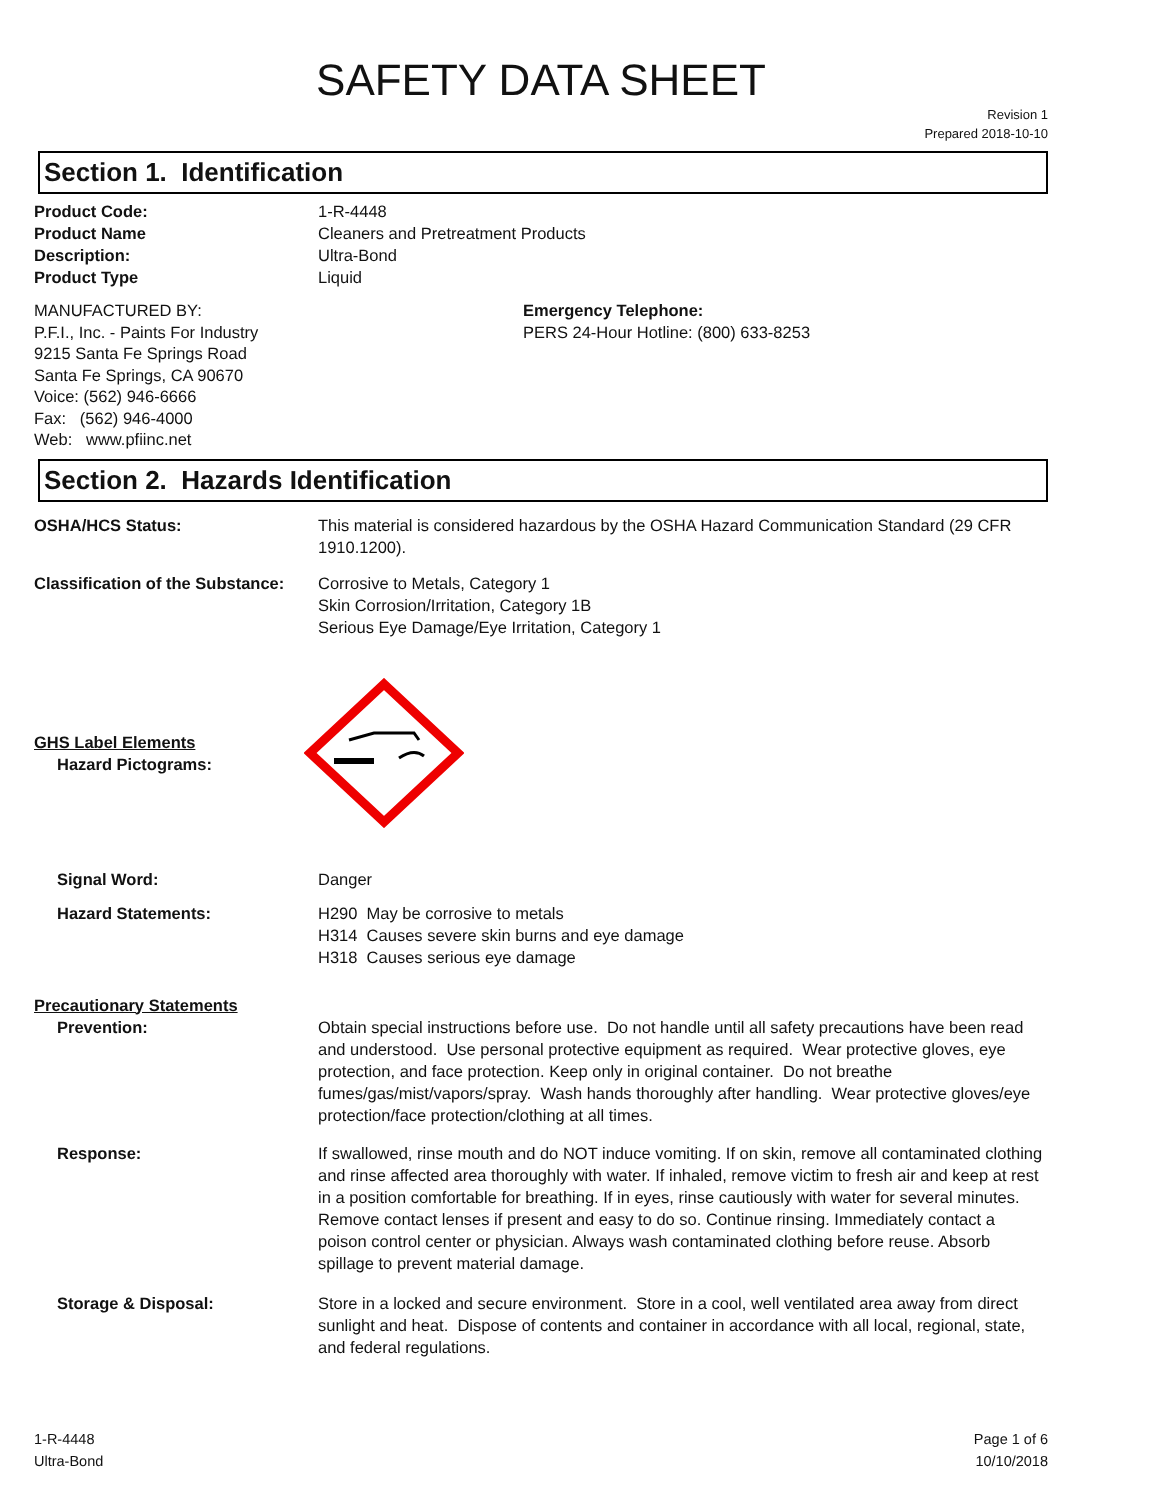SAFETY DATA SHEET
Revision 1
Prepared 2018-10-10
Section 1. Identification
Product Code: 1-R-4448
Product Name Cleaners and Pretreatment Products
Description: Ultra-Bond
Product Type Liquid
MANUFACTURED BY:
P.F.I., Inc. - Paints For Industry
9215 Santa Fe Springs Road
Santa Fe Springs, CA 90670
Voice: (562) 946-6666
Fax: (562) 946-4000
Web: www.pfiinc.net
Emergency Telephone:
PERS 24-Hour Hotline: (800) 633-8253
Section 2. Hazards Identification
OSHA/HCS Status: This material is considered hazardous by the OSHA Hazard Communication Standard (29 CFR 1910.1200).
Classification of the Substance:
Corrosive to Metals, Category 1
Skin Corrosion/Irritation, Category 1B
Serious Eye Damage/Eye Irritation, Category 1
GHS Label Elements
Hazard Pictograms:
Signal Word: Danger
Hazard Statements: H290 May be corrosive to metals
H314 Causes severe skin burns and eye damage
H318 Causes serious eye damage
Precautionary Statements
Prevention: Obtain special instructions before use. Do not handle until all safety precautions have been read and understood. Use personal protective equipment as required. Wear protective gloves, eye protection, and face protection. Keep only in original container. Do not breathe fumes/gas/mist/vapors/spray. Wash hands thoroughly after handling. Wear protective gloves/eye protection/face protection/clothing at all times.
Response: If swallowed, rinse mouth and do NOT induce vomiting. If on skin, remove all contaminated clothing and rinse affected area thoroughly with water. If inhaled, remove victim to fresh air and keep at rest in a position comfortable for breathing. If in eyes, rinse cautiously with water for several minutes. Remove contact lenses if present and easy to do so. Continue rinsing. Immediately contact a poison control center or physician. Always wash contaminated clothing before reuse. Absorb spillage to prevent material damage.
Storage & Disposal: Store in a locked and secure environment. Store in a cool, well ventilated area away from direct sunlight and heat. Dispose of contents and container in accordance with all local, regional, state, and federal regulations.
1-R-4448
Ultra-Bond
Page 1 of 6
10/10/2018